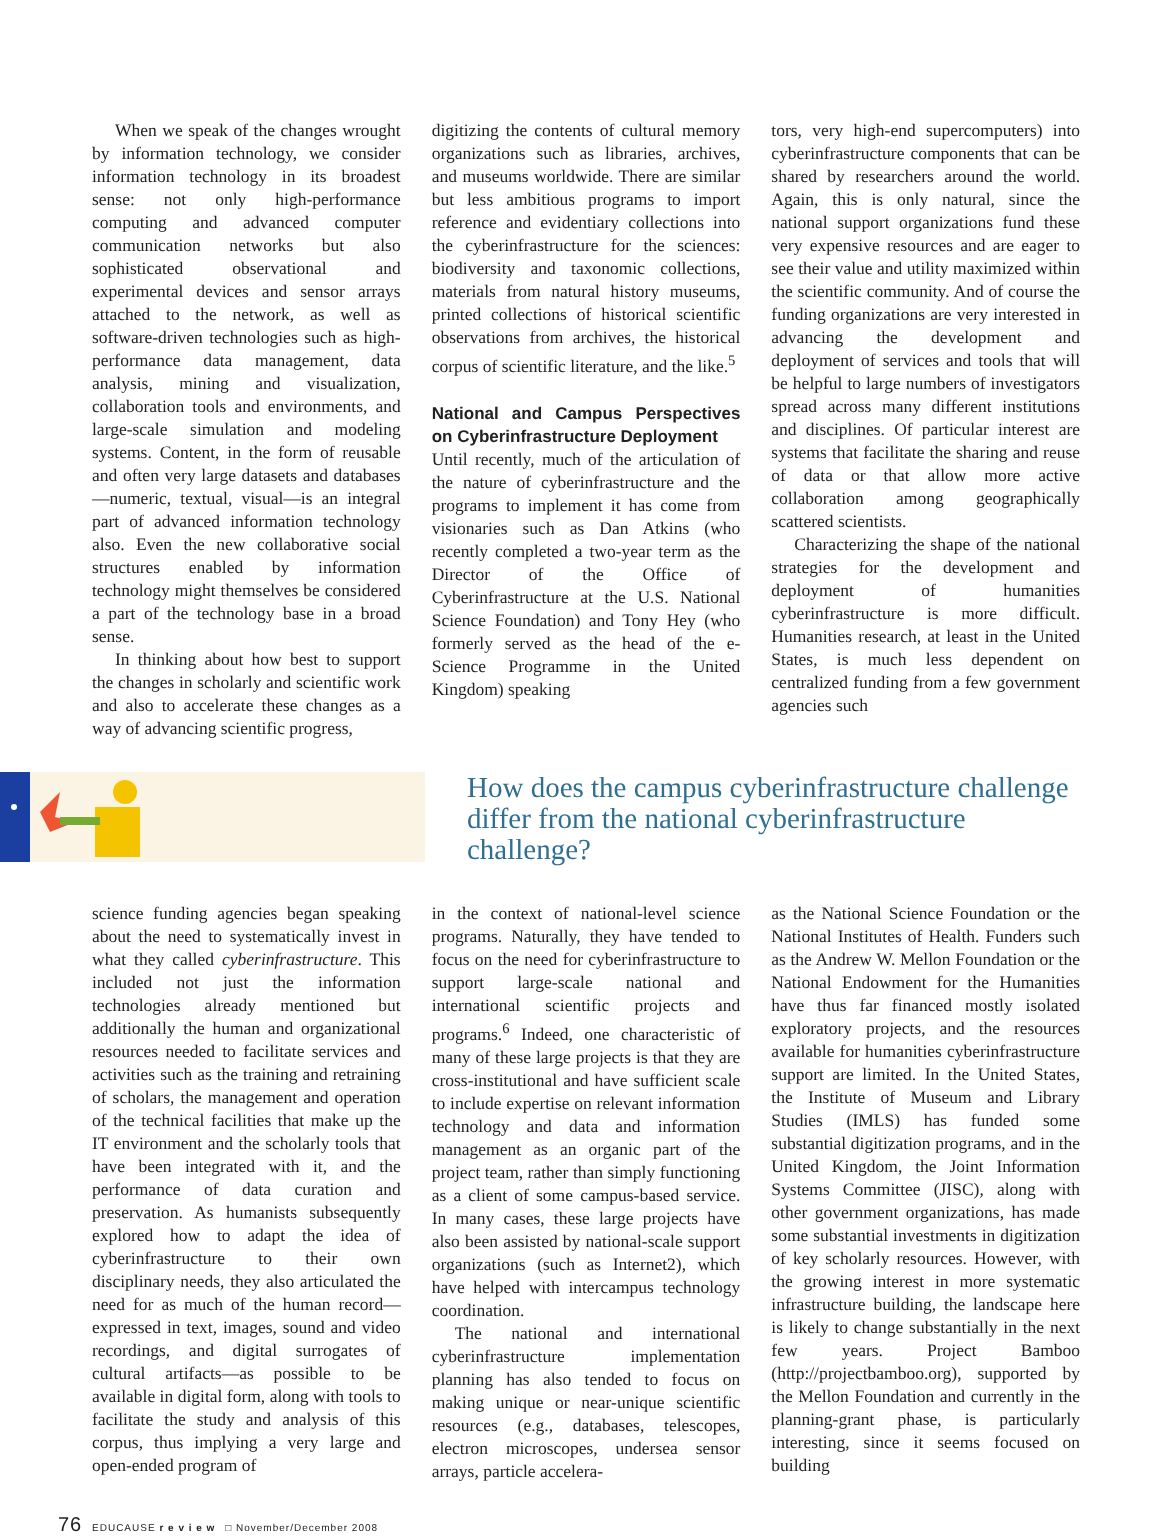When we speak of the changes wrought by information technology, we consider information technology in its broadest sense: not only high-performance computing and advanced computer communication networks but also sophisticated observational and experimental devices and sensor arrays attached to the network, as well as software-driven technologies such as high-performance data management, data analysis, mining and visualization, collaboration tools and environments, and large-scale simulation and modeling systems. Content, in the form of reusable and often very large datasets and databases—numeric, textual, visual—is an integral part of advanced information technology also. Even the new collaborative social structures enabled by information technology might themselves be considered a part of the technology base in a broad sense.
In thinking about how best to support the changes in scholarly and scientific work and also to accelerate these changes as a way of advancing scientific progress,
digitizing the contents of cultural memory organizations such as libraries, archives, and museums worldwide. There are similar but less ambitious programs to import reference and evidentiary collections into the cyberinfrastructure for the sciences: biodiversity and taxonomic collections, materials from natural history museums, printed collections of historical scientific observations from archives, the historical corpus of scientific literature, and the like.<sup>5</sup>
National and Campus Perspectives on Cyberinfrastructure Deployment
Until recently, much of the articulation of the nature of cyberinfrastructure and the programs to implement it has come from visionaries such as Dan Atkins (who recently completed a two-year term as the Director of the Office of Cyberinfrastructure at the U.S. National Science Foundation) and Tony Hey (who formerly served as the head of the e-Science Programme in the United Kingdom) speaking
tors, very high-end supercomputers) into cyberinfrastructure components that can be shared by researchers around the world. Again, this is only natural, since the national support organizations fund these very expensive resources and are eager to see their value and utility maximized within the scientific community. And of course the funding organizations are very interested in advancing the development and deployment of services and tools that will be helpful to large numbers of investigators spread across many different institutions and disciplines. Of particular interest are systems that facilitate the sharing and reuse of data or that allow more active collaboration among geographically scattered scientists.
Characterizing the shape of the national strategies for the development and deployment of humanities cyberinfrastructure is more difficult. Humanities research, at least in the United States, is much less dependent on centralized funding from a few government agencies such
How does the campus cyberinfrastructure challenge differ from the national cyberinfrastructure challenge?
science funding agencies began speaking about the need to systematically invest in what they called cyberinfrastructure. This included not just the information technologies already mentioned but additionally the human and organizational resources needed to facilitate services and activities such as the training and retraining of scholars, the management and operation of the technical facilities that make up the IT environment and the scholarly tools that have been integrated with it, and the performance of data curation and preservation. As humanists subsequently explored how to adapt the idea of cyberinfrastructure to their own disciplinary needs, they also articulated the need for as much of the human record—expressed in text, images, sound and video recordings, and digital surrogates of cultural artifacts—as possible to be available in digital form, along with tools to facilitate the study and analysis of this corpus, thus implying a very large and open-ended program of
in the context of national-level science programs. Naturally, they have tended to focus on the need for cyberinfrastructure to support large-scale national and international scientific projects and programs.<sup>6</sup> Indeed, one characteristic of many of these large projects is that they are cross-institutional and have sufficient scale to include expertise on relevant information technology and data and information management as an organic part of the project team, rather than simply functioning as a client of some campus-based service. In many cases, these large projects have also been assisted by national-scale support organizations (such as Internet2), which have helped with intercampus technology coordination.
The national and international cyberinfrastructure implementation planning has also tended to focus on making unique or near-unique scientific resources (e.g., databases, telescopes, electron microscopes, undersea sensor arrays, particle accelera-
as the National Science Foundation or the National Institutes of Health. Funders such as the Andrew W. Mellon Foundation or the National Endowment for the Humanities have thus far financed mostly isolated exploratory projects, and the resources available for humanities cyberinfrastructure support are limited. In the United States, the Institute of Museum and Library Studies (IMLS) has funded some substantial digitization programs, and in the United Kingdom, the Joint Information Systems Committee (JISC), along with other government organizations, has made some substantial investments in digitization of key scholarly resources. However, with the growing interest in more systematic infrastructure building, the landscape here is likely to change substantially in the next few years. Project Bamboo (http://projectbamboo.org), supported by the Mellon Foundation and currently in the planning-grant phase, is particularly interesting, since it seems focused on building
76 EDUCAUSE r e v i e w □ November/December 2008